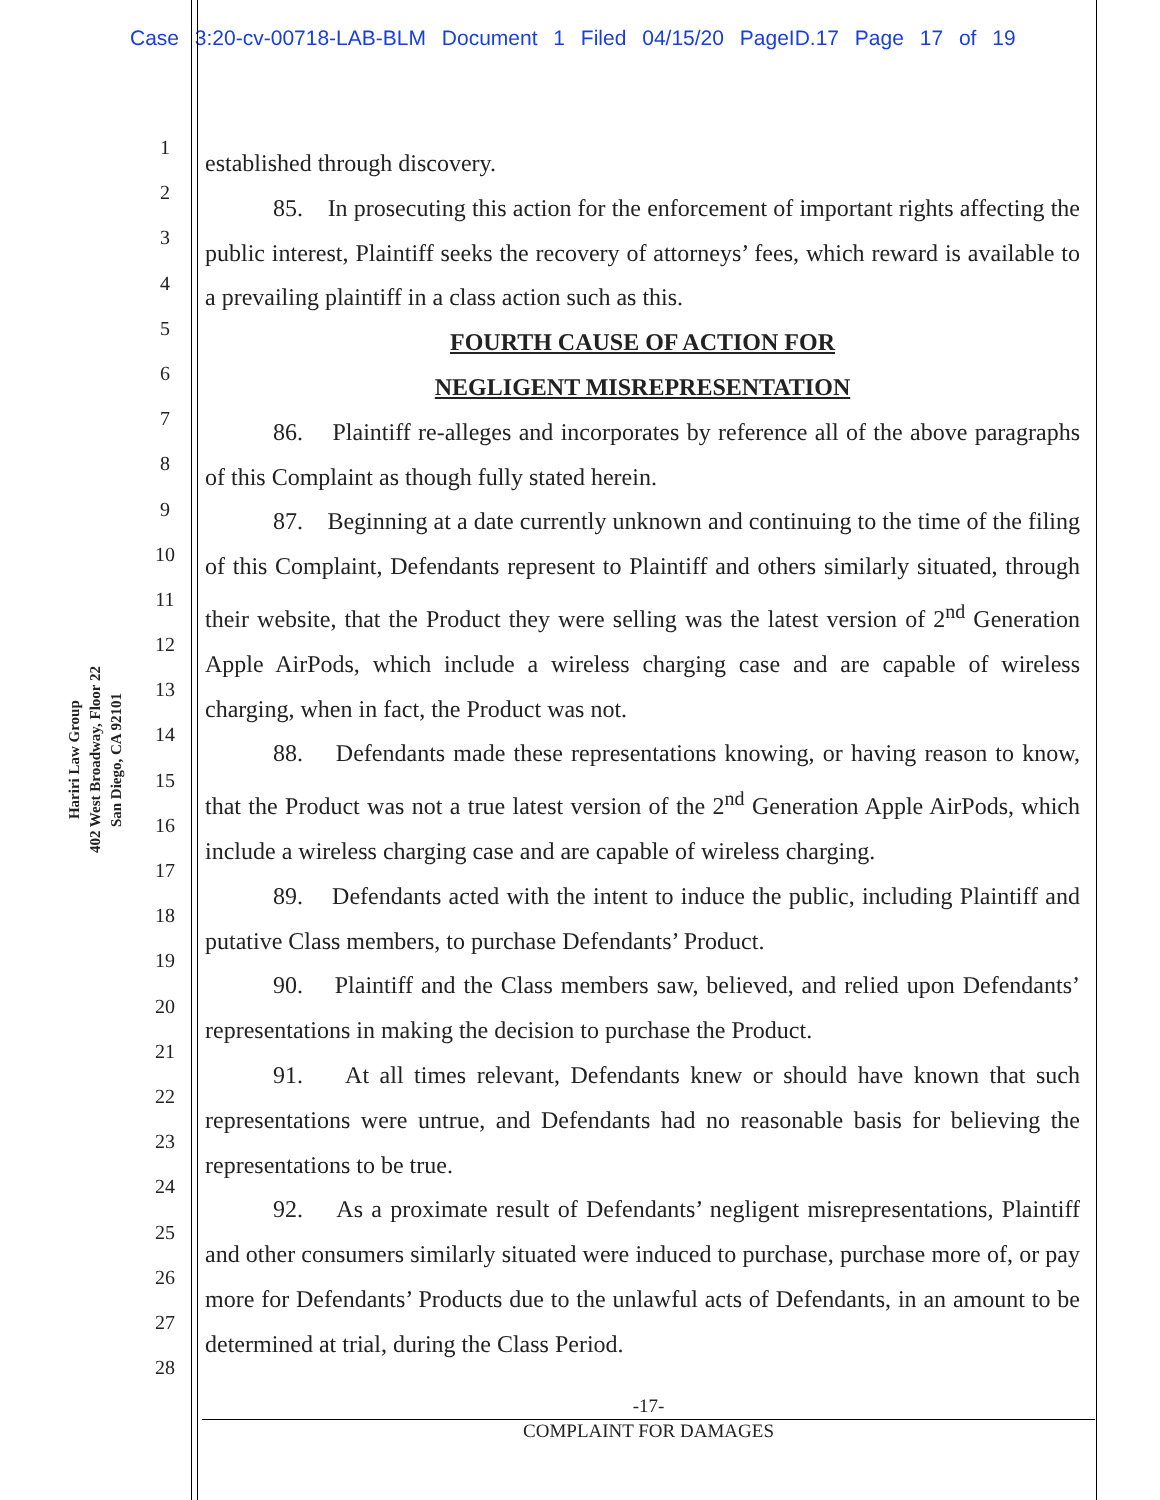Case 3:20-cv-00718-LAB-BLM Document 1 Filed 04/15/20 PageID.17 Page 17 of 19
Hariri Law Group
402 West Broadway, Floor 22
San Diego, CA 92101
1
2
3
4
5
6
7
8
9
10
11
12
13
14
15
16
17
18
19
20
21
22
23
24
25
26
27
28
established through discovery.
85. In prosecuting this action for the enforcement of important rights affecting the public interest, Plaintiff seeks the recovery of attorneys’ fees, which reward is available to a prevailing plaintiff in a class action such as this.
FOURTH CAUSE OF ACTION FOR
NEGLIGENT MISREPRESENTATION
86. Plaintiff re-alleges and incorporates by reference all of the above paragraphs of this Complaint as though fully stated herein.
87. Beginning at a date currently unknown and continuing to the time of the filing of this Complaint, Defendants represent to Plaintiff and others similarly situated, through their website, that the Product they were selling was the latest version of 2<sup>nd</sup> Generation Apple AirPods, which include a wireless charging case and are capable of wireless charging, when in fact, the Product was not.
88. Defendants made these representations knowing, or having reason to know, that the Product was not a true latest version of the 2<sup>nd</sup> Generation Apple AirPods, which include a wireless charging case and are capable of wireless charging.
89. Defendants acted with the intent to induce the public, including Plaintiff and putative Class members, to purchase Defendants’ Product.
90. Plaintiff and the Class members saw, believed, and relied upon Defendants’ representations in making the decision to purchase the Product.
91. At all times relevant, Defendants knew or should have known that such representations were untrue, and Defendants had no reasonable basis for believing the representations to be true.
92. As a proximate result of Defendants’ negligent misrepresentations, Plaintiff and other consumers similarly situated were induced to purchase, purchase more of, or pay more for Defendants’ Products due to the unlawful acts of Defendants, in an amount to be determined at trial, during the Class Period.
-17-
COMPLAINT FOR DAMAGES